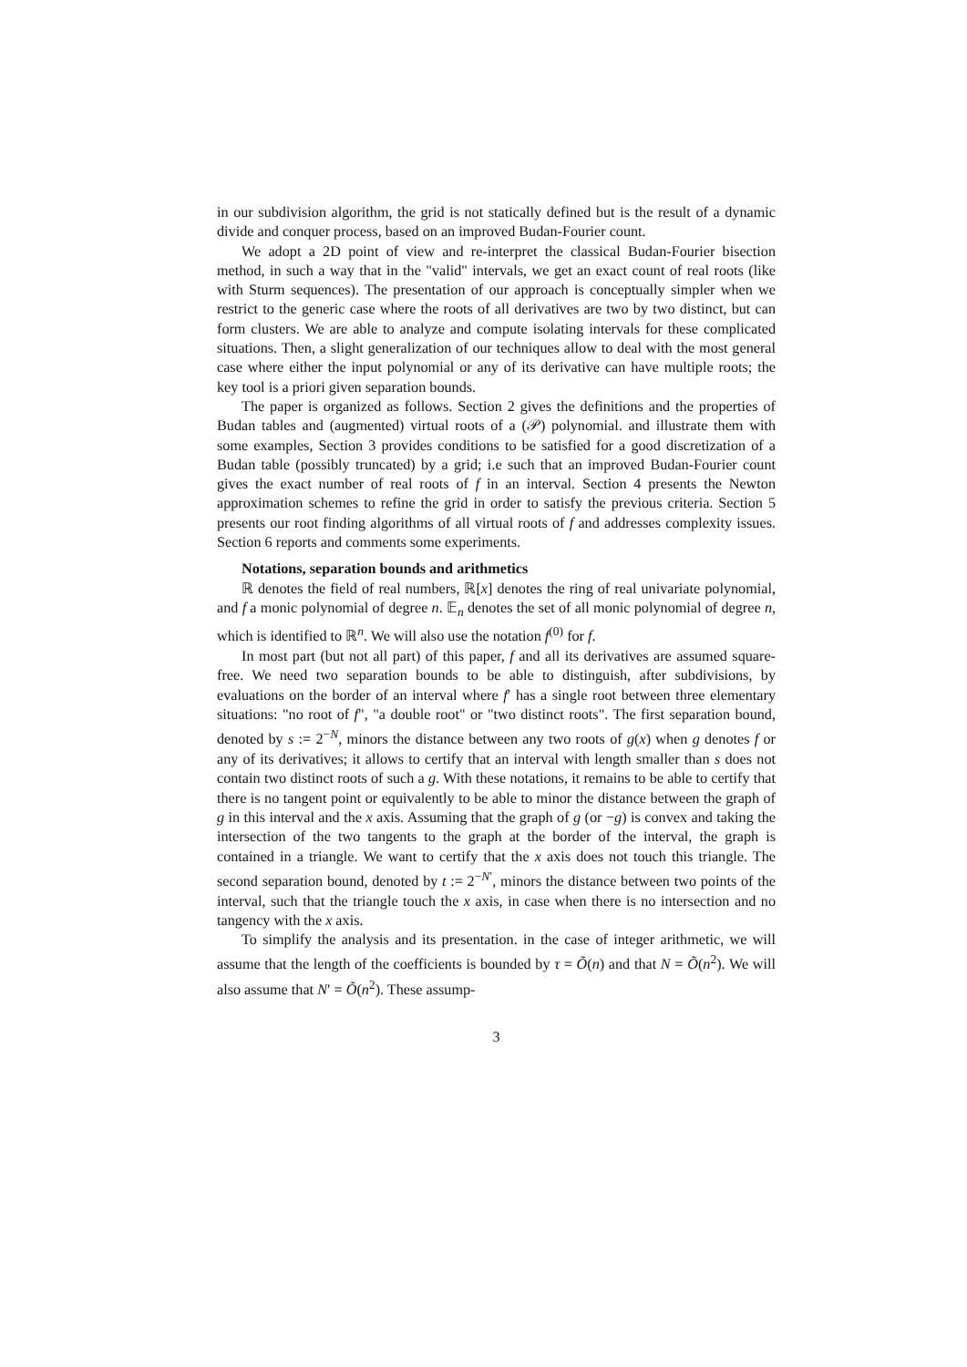in our subdivision algorithm, the grid is not statically defined but is the result of a dynamic divide and conquer process, based on an improved Budan-Fourier count.
We adopt a 2D point of view and re-interpret the classical Budan-Fourier bisection method, in such a way that in the "valid" intervals, we get an exact count of real roots (like with Sturm sequences). The presentation of our approach is conceptually simpler when we restrict to the generic case where the roots of all derivatives are two by two distinct, but can form clusters. We are able to analyze and compute isolating intervals for these complicated situations. Then, a slight generalization of our techniques allow to deal with the most general case where either the input polynomial or any of its derivative can have multiple roots; the key tool is a priori given separation bounds.
The paper is organized as follows. Section 2 gives the definitions and the properties of Budan tables and (augmented) virtual roots of a (𝒫) polynomial. and illustrate them with some examples, Section 3 provides conditions to be satisfied for a good discretization of a Budan table (possibly truncated) by a grid; i.e such that an improved Budan-Fourier count gives the exact number of real roots of f in an interval. Section 4 presents the Newton approximation schemes to refine the grid in order to satisfy the previous criteria. Section 5 presents our root finding algorithms of all virtual roots of f and addresses complexity issues. Section 6 reports and comments some experiments.
Notations, separation bounds and arithmetics
ℝ denotes the field of real numbers, ℝ[x] denotes the ring of real univariate polynomial, and f a monic polynomial of degree n. 𝔼<sub>n</sub> denotes the set of all monic polynomial of degree n, which is identified to ℝ<sup>n</sup>. We will also use the notation f<sup>(0)</sup> for f.
In most part (but not all part) of this paper, f and all its derivatives are assumed square-free. We need two separation bounds to be able to distinguish, after subdivisions, by evaluations on the border of an interval where f′ has a single root between three elementary situations: "no root of f", "a double root" or "two distinct roots". The first separation bound, denoted by s := 2<sup>−N</sup>, minors the distance between any two roots of g(x) when g denotes f or any of its derivatives; it allows to certify that an interval with length smaller than s does not contain two distinct roots of such a g. With these notations, it remains to be able to certify that there is no tangent point or equivalently to be able to minor the distance between the graph of g in this interval and the x axis. Assuming that the graph of g (or −g) is convex and taking the intersection of the two tangents to the graph at the border of the interval, the graph is contained in a triangle. We want to certify that the x axis does not touch this triangle. The second separation bound, denoted by t := 2<sup>−N′</sup>, minors the distance between two points of the interval, such that the triangle touch the x axis, in case when there is no intersection and no tangency with the x axis.
To simplify the analysis and its presentation. in the case of integer arithmetic, we will assume that the length of the coefficients is bounded by τ = Õ(n) and that N = Õ(n<sup>2</sup>). We will also assume that N′ = Õ(n<sup>2</sup>). These assump-
3